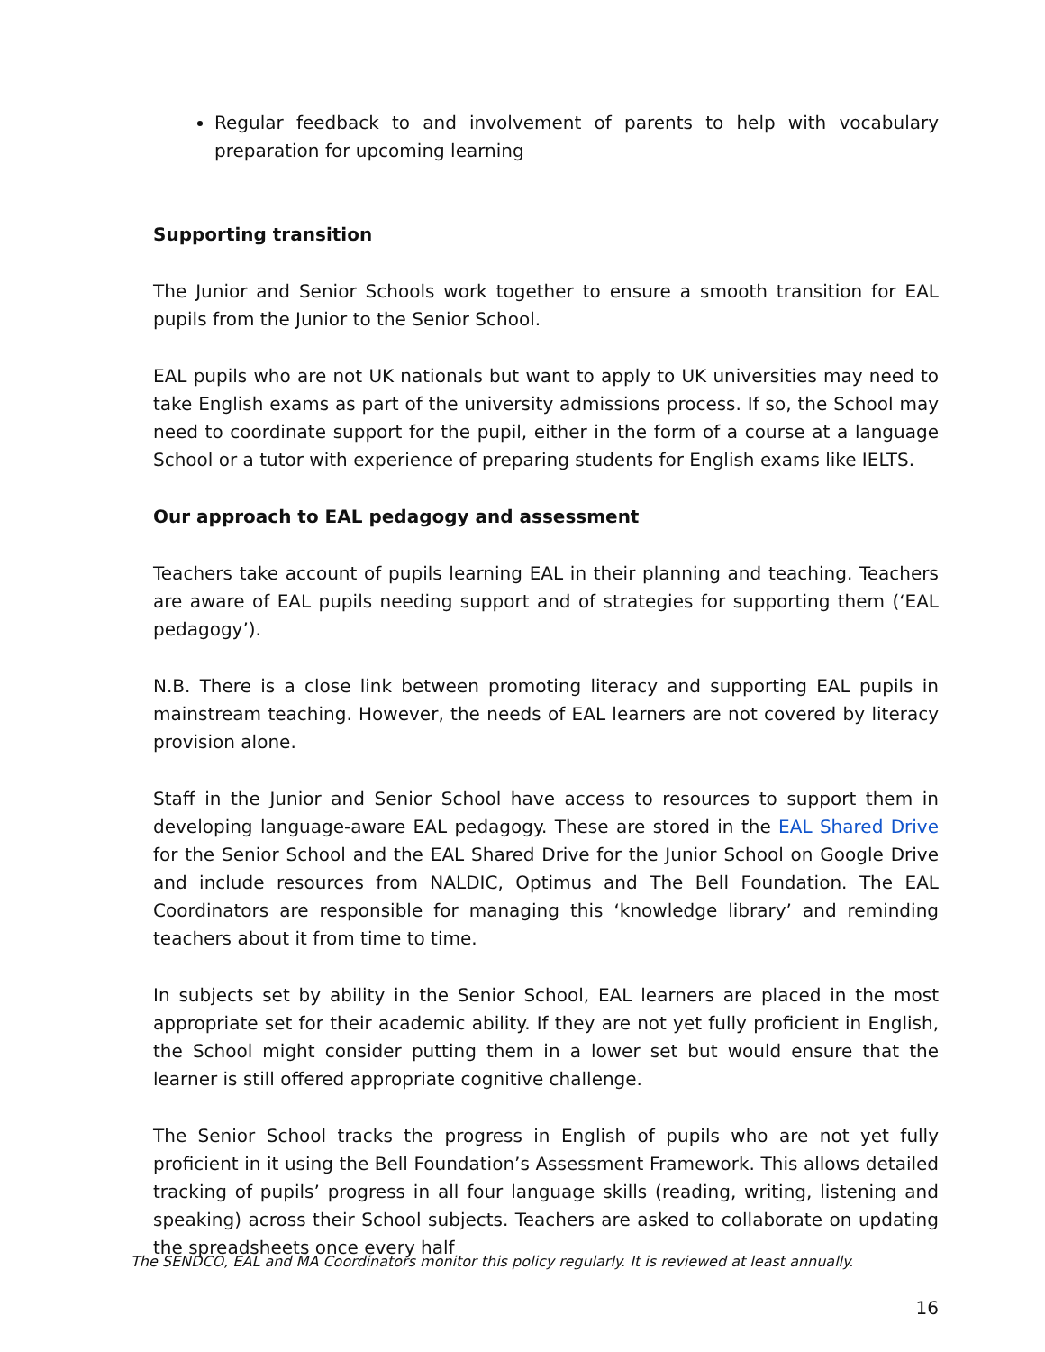Regular feedback to and involvement of parents to help with vocabulary preparation for upcoming learning
Supporting transition
The Junior and Senior Schools work together to ensure a smooth transition for EAL pupils from the Junior to the Senior School.
EAL pupils who are not UK nationals but want to apply to UK universities may need to take English exams as part of the university admissions process. If so, the School may need to coordinate support for the pupil, either in the form of a course at a language School or a tutor with experience of preparing students for English exams like IELTS.
Our approach to EAL pedagogy and assessment
Teachers take account of pupils learning EAL in their planning and teaching. Teachers are aware of EAL pupils needing support and of strategies for supporting them (‘EAL pedagogy’).
N.B. There is a close link between promoting literacy and supporting EAL pupils in mainstream teaching. However, the needs of EAL learners are not covered by literacy provision alone.
Staff in the Junior and Senior School have access to resources to support them in developing language-aware EAL pedagogy. These are stored in the EAL Shared Drive for the Senior School and the EAL Shared Drive for the Junior School on Google Drive and include resources from NALDIC, Optimus and The Bell Foundation. The EAL Coordinators are responsible for managing this ‘knowledge library’ and reminding teachers about it from time to time.
In subjects set by ability in the Senior School, EAL learners are placed in the most appropriate set for their academic ability. If they are not yet fully proficient in English, the School might consider putting them in a lower set but would ensure that the learner is still offered appropriate cognitive challenge.
The Senior School tracks the progress in English of pupils who are not yet fully proficient in it using the Bell Foundation’s Assessment Framework. This allows detailed tracking of pupils’ progress in all four language skills (reading, writing, listening and speaking) across their School subjects. Teachers are asked to collaborate on updating the spreadsheets once every half
The SENDCO, EAL and MA Coordinators monitor this policy regularly. It is reviewed at least annually.
16